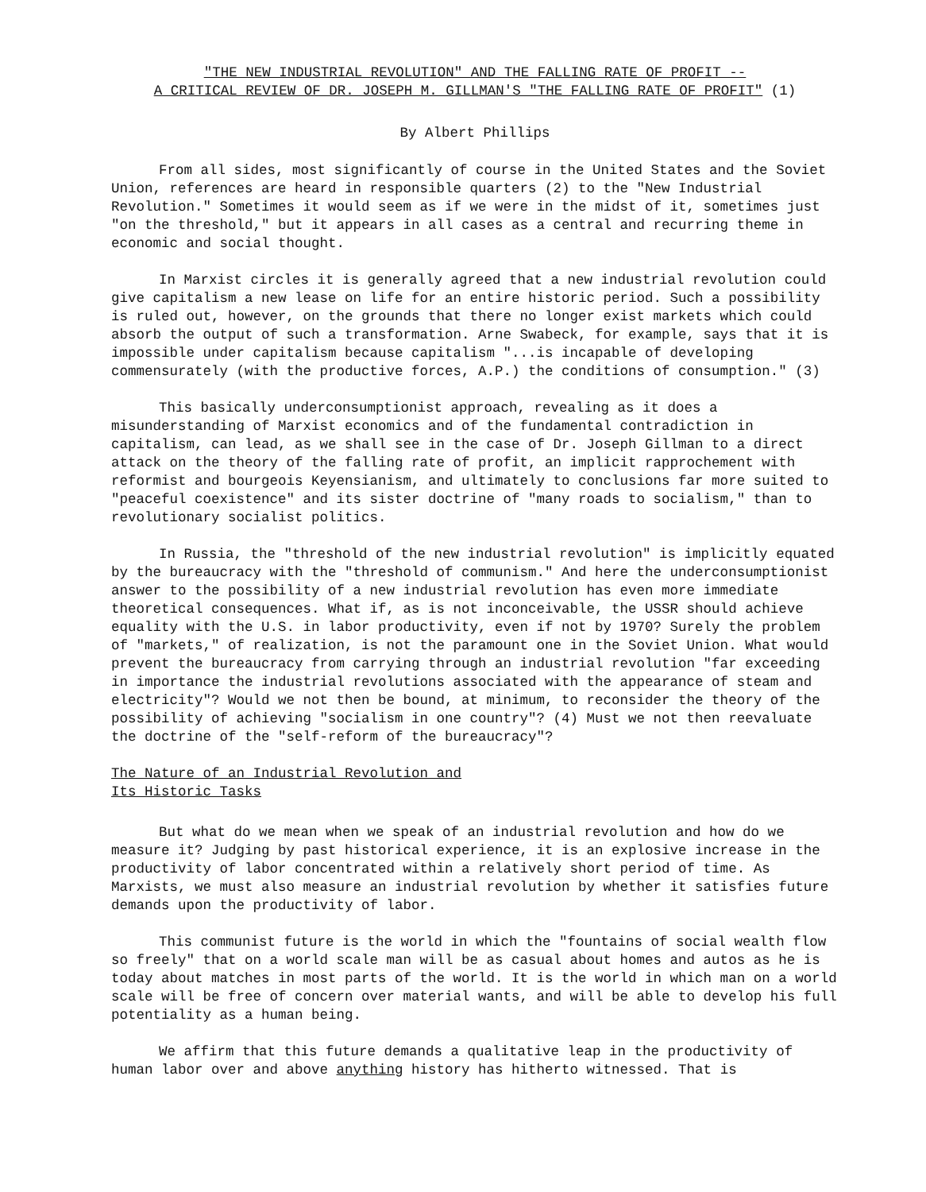"THE NEW INDUSTRIAL REVOLUTION" AND THE FALLING RATE OF PROFIT --
A CRITICAL REVIEW OF DR. JOSEPH M. GILLMAN'S "THE FALLING RATE OF PROFIT" (1)
By Albert Phillips
From all sides, most significantly of course in the United States and the Soviet Union, references are heard in responsible quarters (2) to the "New Industrial Revolution." Sometimes it would seem as if we were in the midst of it, sometimes just "on the threshold," but it appears in all cases as a central and recurring theme in economic and social thought.
In Marxist circles it is generally agreed that a new industrial revolution could give capitalism a new lease on life for an entire historic period. Such a possibility is ruled out, however, on the grounds that there no longer exist markets which could absorb the output of such a transformation. Arne Swabeck, for example, says that it is impossible under capitalism because capitalism "...is incapable of developing commensurately (with the productive forces, A.P.) the conditions of consumption." (3)
This basically underconsumptionist approach, revealing as it does a misunderstanding of Marxist economics and of the fundamental contradiction in capitalism, can lead, as we shall see in the case of Dr. Joseph Gillman to a direct attack on the theory of the falling rate of profit, an implicit rapprochement with reformist and bourgeois Keyensianism, and ultimately to conclusions far more suited to "peaceful coexistence" and its sister doctrine of "many roads to socialism," than to revolutionary socialist politics.
In Russia, the "threshold of the new industrial revolution" is implicitly equated by the bureaucracy with the "threshold of communism." And here the underconsumptionist answer to the possibility of a new industrial revolution has even more immediate theoretical consequences. What if, as is not inconceivable, the USSR should achieve equality with the U.S. in labor productivity, even if not by 1970? Surely the problem of "markets," of realization, is not the paramount one in the Soviet Union. What would prevent the bureaucracy from carrying through an industrial revolution "far exceeding in importance the industrial revolutions associated with the appearance of steam and electricity"? Would we not then be bound, at minimum, to reconsider the theory of the possibility of achieving "socialism in one country"? (4) Must we not then reevaluate the doctrine of the "self-reform of the bureaucracy"?
The Nature of an Industrial Revolution and
Its Historic Tasks
But what do we mean when we speak of an industrial revolution and how do we measure it? Judging by past historical experience, it is an explosive increase in the productivity of labor concentrated within a relatively short period of time. As Marxists, we must also measure an industrial revolution by whether it satisfies future demands upon the productivity of labor.
This communist future is the world in which the "fountains of social wealth flow so freely" that on a world scale man will be as casual about homes and autos as he is today about matches in most parts of the world. It is the world in which man on a world scale will be free of concern over material wants, and will be able to develop his full potentiality as a human being.
We affirm that this future demands a qualitative leap in the productivity of human labor over and above anything history has hitherto witnessed. That is